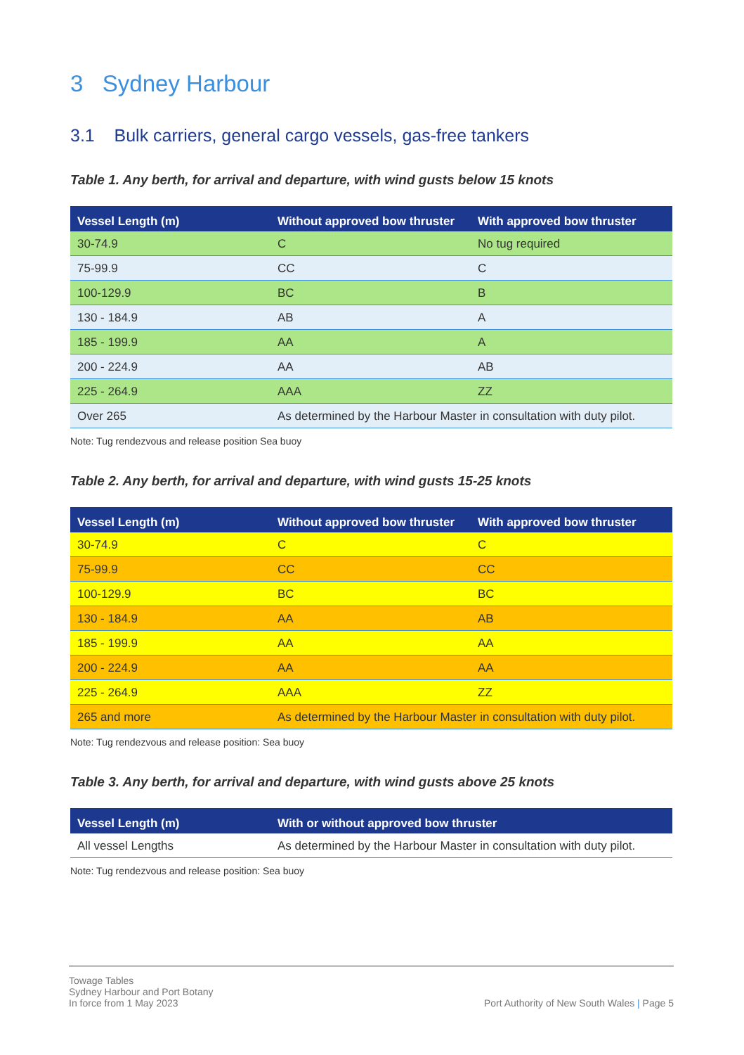3 Sydney Harbour
3.1 Bulk carriers, general cargo vessels, gas-free tankers
Table 1. Any berth, for arrival and departure, with wind gusts below 15 knots
| Vessel Length (m) | Without approved bow thruster | With approved bow thruster |
| --- | --- | --- |
| 30-74.9 | C | No tug required |
| 75-99.9 | CC | C |
| 100-129.9 | BC | B |
| 130 - 184.9 | AB | A |
| 185 - 199.9 | AA | A |
| 200 - 224.9 | AA | AB |
| 225 - 264.9 | AAA | ZZ |
| Over 265 | As determined by the Harbour Master in consultation with duty pilot. | |
Note: Tug rendezvous and release position Sea buoy
Table 2. Any berth, for arrival and departure, with wind gusts 15-25 knots
| Vessel Length (m) | Without approved bow thruster | With approved bow thruster |
| --- | --- | --- |
| 30-74.9 | C | C |
| 75-99.9 | CC | CC |
| 100-129.9 | BC | BC |
| 130 - 184.9 | AA | AB |
| 185 - 199.9 | AA | AA |
| 200 - 224.9 | AA | AA |
| 225 - 264.9 | AAA | ZZ |
| 265 and more | As determined by the Harbour Master in consultation with duty pilot. | |
Note: Tug rendezvous and release position: Sea buoy
Table 3. Any berth, for arrival and departure, with wind gusts above 25 knots
| Vessel Length (m) | With or without approved bow thruster |
| --- | --- |
| All vessel Lengths | As determined by the Harbour Master in consultation with duty pilot. |
Note: Tug rendezvous and release position: Sea buoy
Towage Tables
Sydney Harbour and Port Botany
In force from 1 May 2023
Port Authority of New South Wales | Page 5